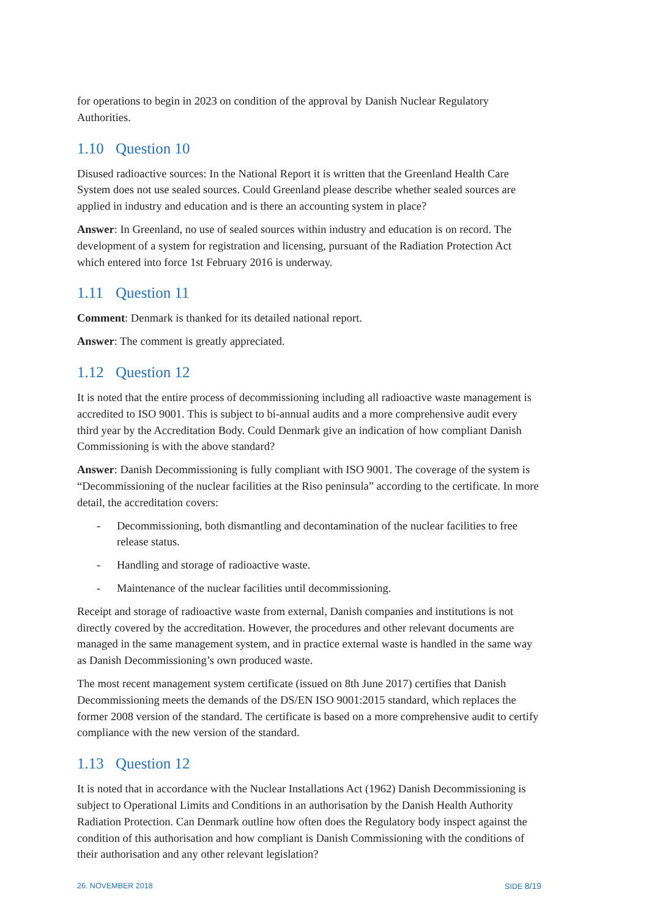for operations to begin in 2023 on condition of the approval by Danish Nuclear Regulatory Authorities.
1.10 Question 10
Disused radioactive sources: In the National Report it is written that the Greenland Health Care System does not use sealed sources. Could Greenland please describe whether sealed sources are applied in industry and education and is there an accounting system in place?
Answer: In Greenland, no use of sealed sources within industry and education is on record. The development of a system for registration and licensing, pursuant of the Radiation Protection Act which entered into force 1st February 2016 is underway.
1.11 Question 11
Comment: Denmark is thanked for its detailed national report.
Answer: The comment is greatly appreciated.
1.12 Question 12
It is noted that the entire process of decommissioning including all radioactive waste management is accredited to ISO 9001. This is subject to bi-annual audits and a more comprehensive audit every third year by the Accreditation Body. Could Denmark give an indication of how compliant Danish Commissioning is with the above standard?
Answer: Danish Decommissioning is fully compliant with ISO 9001. The coverage of the system is “Decommissioning of the nuclear facilities at the Riso peninsula” according to the certificate. In more detail, the accreditation covers:
- Decommissioning, both dismantling and decontamination of the nuclear facilities to free release status.
- Handling and storage of radioactive waste.
- Maintenance of the nuclear facilities until decommissioning.
Receipt and storage of radioactive waste from external, Danish companies and institutions is not directly covered by the accreditation. However, the procedures and other relevant documents are managed in the same management system, and in practice external waste is handled in the same way as Danish Decommissioning’s own produced waste.
The most recent management system certificate (issued on 8th June 2017) certifies that Danish Decommissioning meets the demands of the DS/EN ISO 9001:2015 standard, which replaces the former 2008 version of the standard. The certificate is based on a more comprehensive audit to certify compliance with the new version of the standard.
1.13 Question 12
It is noted that in accordance with the Nuclear Installations Act (1962) Danish Decommissioning is subject to Operational Limits and Conditions in an authorisation by the Danish Health Authority Radiation Protection. Can Denmark outline how often does the Regulatory body inspect against the condition of this authorisation and how compliant is Danish Commissioning with the conditions of their authorisation and any other relevant legislation?
26. NOVEMBER 2018 SIDE 8/19